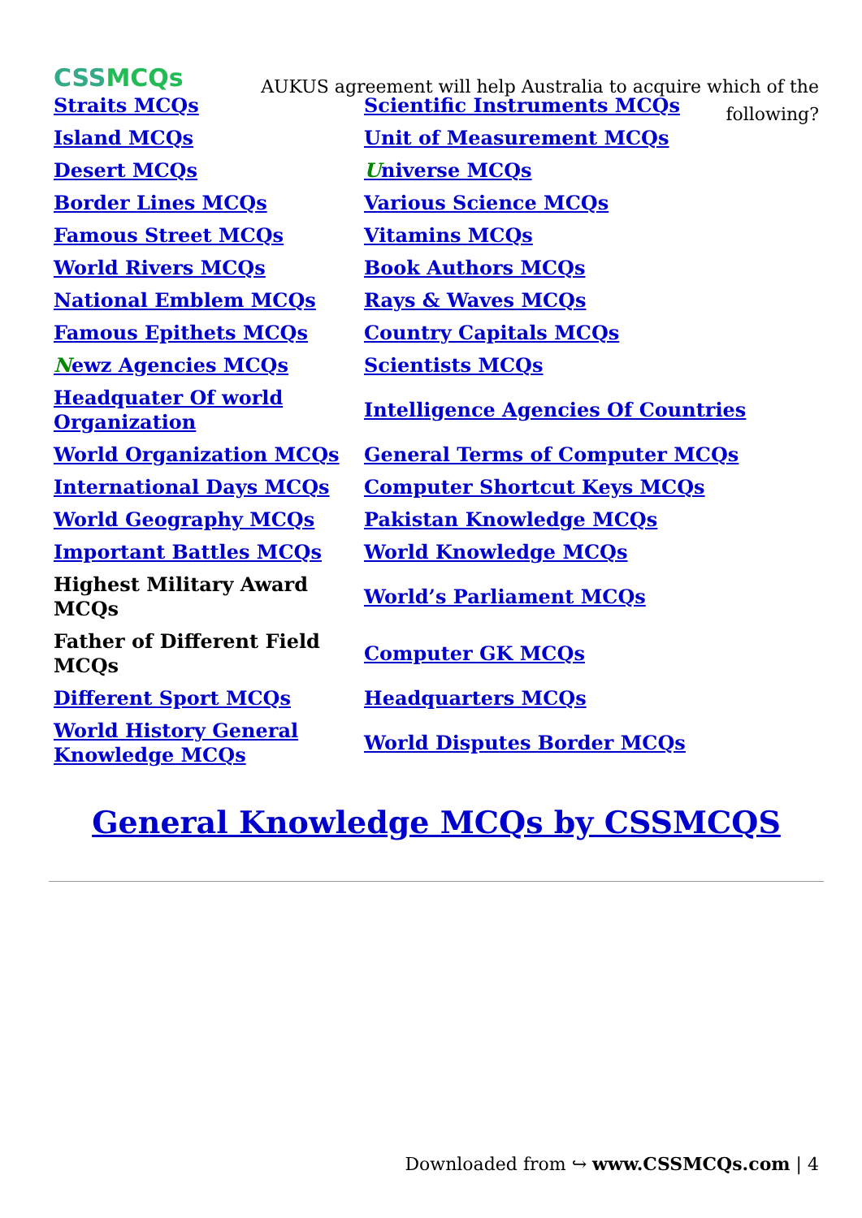CSSMCQs
AUKUS agreement will help Australia to acquire which of the following?
| Straits MCQs | Scientific Instruments MCQs |
| Island MCQs | Unit of Measurement MCQs |
| Desert MCQs | U niverse MCQs |
| Border Lines MCQs | Various Science MCQs |
| Famous Street MCQs | Vitamins MCQs |
| World Rivers MCQs | Book Authors MCQs |
| National Emblem MCQs | Rays & Waves MCQs |
| Famous Epithets MCQs | Country Capitals MCQs |
| N ewz Agencies MCQs | Scientists MCQs |
| Headquater Of world Organization | Intelligence Agencies Of Countries |
| World Organization MCQs | General Terms of Computer MCQs |
| International Days MCQs | Computer Shortcut Keys MCQs |
| World Geography MCQs | Pakistan Knowledge MCQs |
| Important Battles MCQs | World Knowledge MCQs |
| Highest Military Award MCQs | World’s Parliament MCQs |
| Father of Different Field MCQs | Computer GK MCQs |
| Different Sport MCQs | Headquarters MCQs |
| World History General Knowledge MCQs | World Disputes Border MCQs |
General Knowledge MCQs by CSSMCQS
Downloaded from ↪ www.CSSMCQs.com | 4